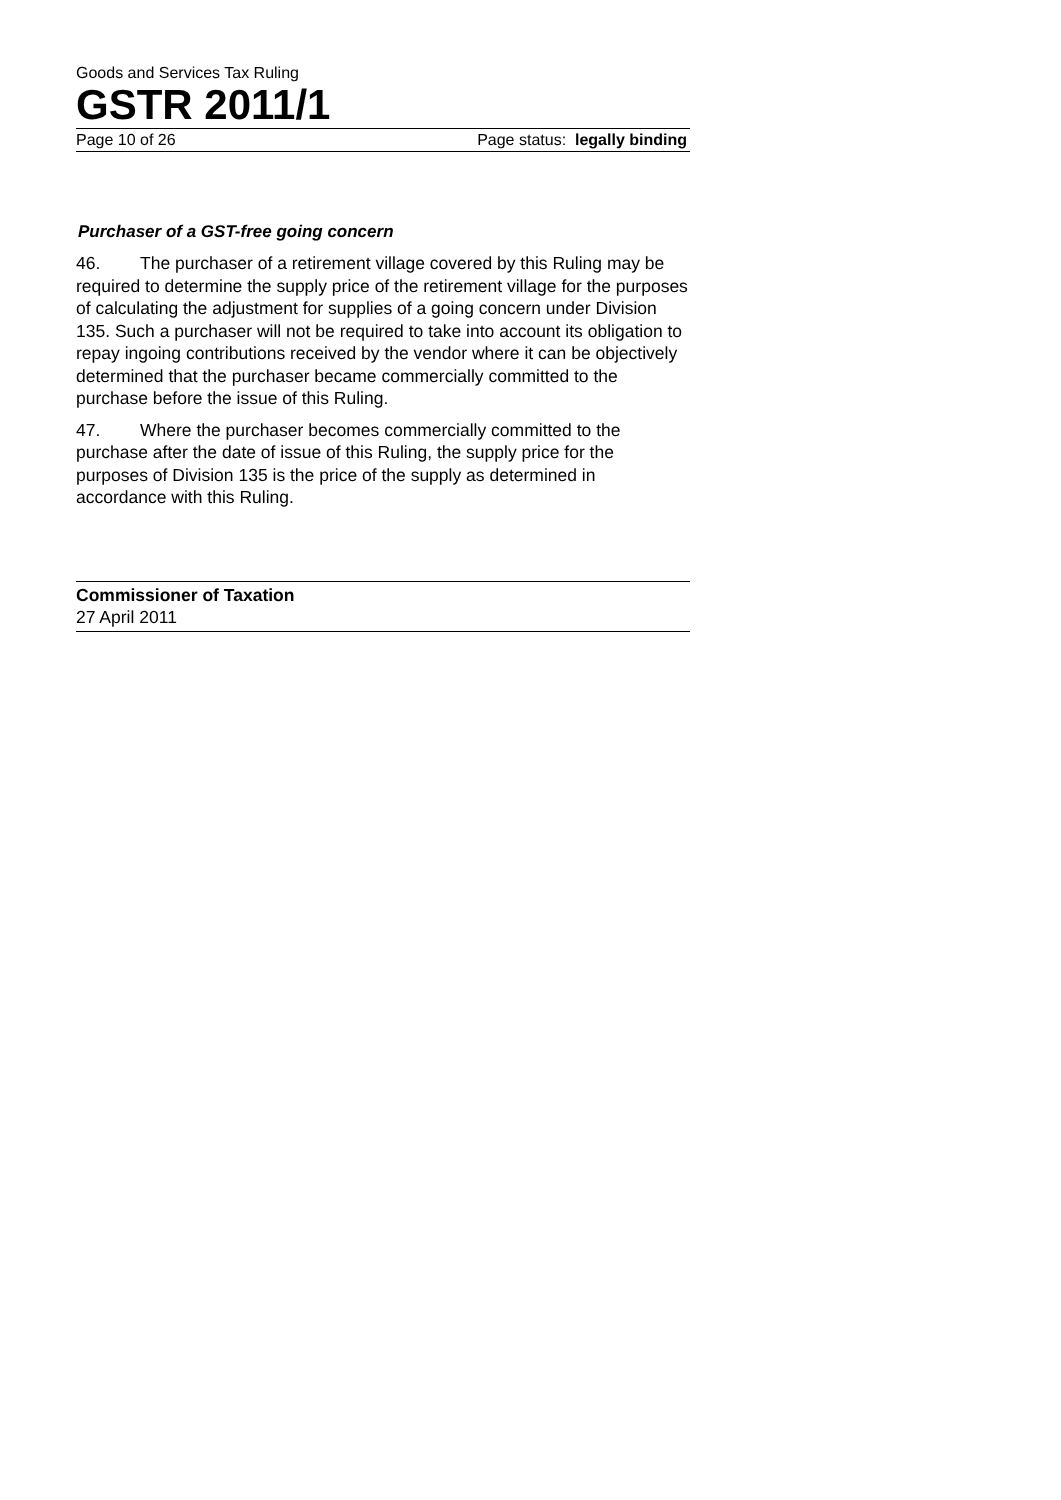Goods and Services Tax Ruling
GSTR 2011/1
Page 10 of 26 Page status: legally binding
Purchaser of a GST-free going concern
46. The purchaser of a retirement village covered by this Ruling may be required to determine the supply price of the retirement village for the purposes of calculating the adjustment for supplies of a going concern under Division 135. Such a purchaser will not be required to take into account its obligation to repay ingoing contributions received by the vendor where it can be objectively determined that the purchaser became commercially committed to the purchase before the issue of this Ruling.
47. Where the purchaser becomes commercially committed to the purchase after the date of issue of this Ruling, the supply price for the purposes of Division 135 is the price of the supply as determined in accordance with this Ruling.
Commissioner of Taxation
27 April 2011